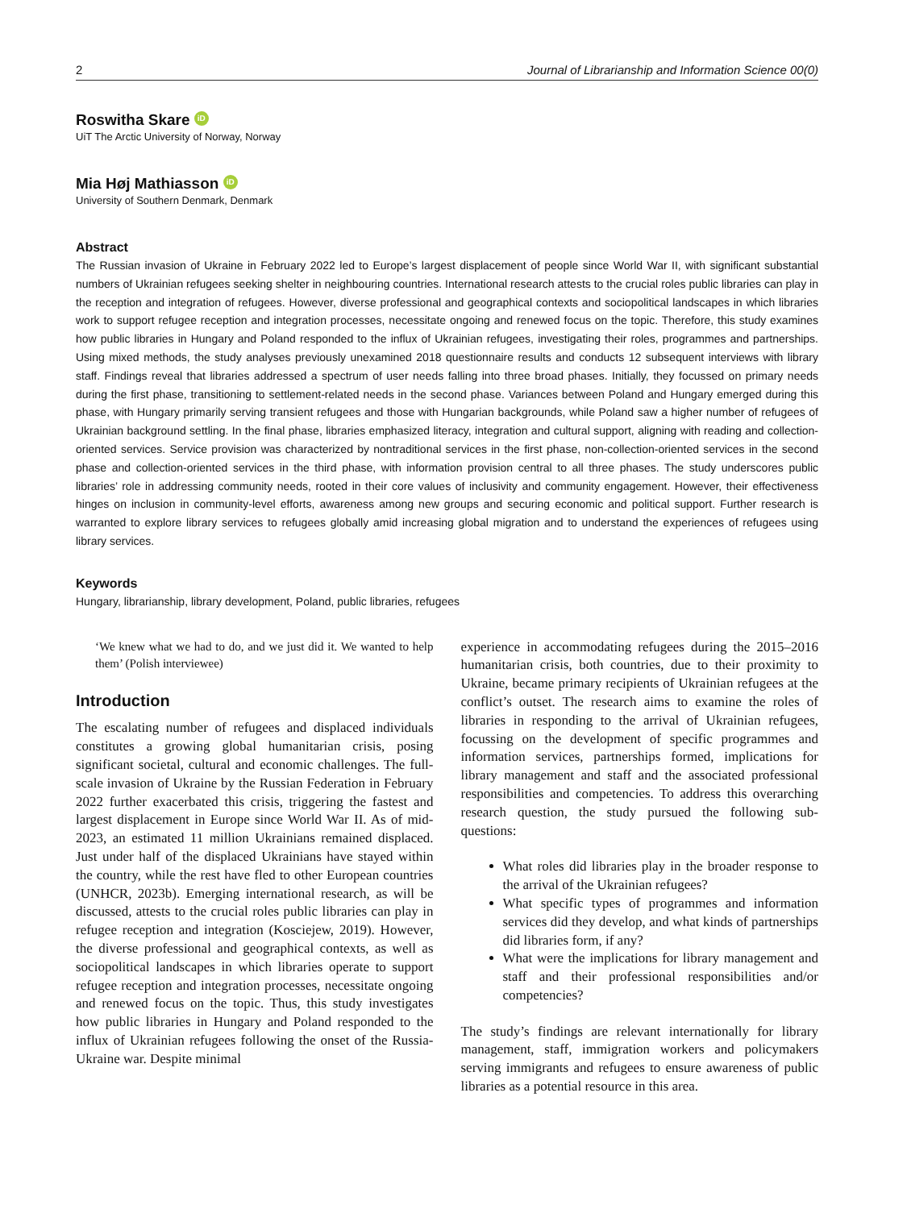2 Journal of Librarianship and Information Science 00(0)
Roswitha Skare iD
UiT The Arctic University of Norway, Norway
Mia Høj Mathiasson iD
University of Southern Denmark, Denmark
Abstract
The Russian invasion of Ukraine in February 2022 led to Europe’s largest displacement of people since World War II, with significant substantial numbers of Ukrainian refugees seeking shelter in neighbouring countries. International research attests to the crucial roles public libraries can play in the reception and integration of refugees. However, diverse professional and geographical contexts and sociopolitical landscapes in which libraries work to support refugee reception and integration processes, necessitate ongoing and renewed focus on the topic. Therefore, this study examines how public libraries in Hungary and Poland responded to the influx of Ukrainian refugees, investigating their roles, programmes and partnerships. Using mixed methods, the study analyses previously unexamined 2018 questionnaire results and conducts 12 subsequent interviews with library staff. Findings reveal that libraries addressed a spectrum of user needs falling into three broad phases. Initially, they focussed on primary needs during the first phase, transitioning to settlement-related needs in the second phase. Variances between Poland and Hungary emerged during this phase, with Hungary primarily serving transient refugees and those with Hungarian backgrounds, while Poland saw a higher number of refugees of Ukrainian background settling. In the final phase, libraries emphasized literacy, integration and cultural support, aligning with reading and collection-oriented services. Service provision was characterized by nontraditional services in the first phase, non-collection-oriented services in the second phase and collection-oriented services in the third phase, with information provision central to all three phases. The study underscores public libraries’ role in addressing community needs, rooted in their core values of inclusivity and community engagement. However, their effectiveness hinges on inclusion in community-level efforts, awareness among new groups and securing economic and political support. Further research is warranted to explore library services to refugees globally amid increasing global migration and to understand the experiences of refugees using library services.
Keywords
Hungary, librarianship, library development, Poland, public libraries, refugees
‘We knew what we had to do, and we just did it. We wanted to help them’ (Polish interviewee)
Introduction
The escalating number of refugees and displaced individuals constitutes a growing global humanitarian crisis, posing significant societal, cultural and economic challenges. The full-scale invasion of Ukraine by the Russian Federation in February 2022 further exacerbated this crisis, triggering the fastest and largest displacement in Europe since World War II. As of mid-2023, an estimated 11 million Ukrainians remained displaced. Just under half of the displaced Ukrainians have stayed within the country, while the rest have fled to other European countries (UNHCR, 2023b). Emerging international research, as will be discussed, attests to the crucial roles public libraries can play in refugee reception and integration (Kosciejew, 2019). However, the diverse professional and geographical contexts, as well as sociopolitical landscapes in which libraries operate to support refugee reception and integration processes, necessitate ongoing and renewed focus on the topic. Thus, this study investigates how public libraries in Hungary and Poland responded to the influx of Ukrainian refugees following the onset of the Russia-Ukraine war. Despite minimal
experience in accommodating refugees during the 2015–2016 humanitarian crisis, both countries, due to their proximity to Ukraine, became primary recipients of Ukrainian refugees at the conflict’s outset. The research aims to examine the roles of libraries in responding to the arrival of Ukrainian refugees, focussing on the development of specific programmes and information services, partnerships formed, implications for library management and staff and the associated professional responsibilities and competencies. To address this overarching research question, the study pursued the following sub-questions:
What roles did libraries play in the broader response to the arrival of the Ukrainian refugees?
What specific types of programmes and information services did they develop, and what kinds of partnerships did libraries form, if any?
What were the implications for library management and staff and their professional responsibilities and/or competencies?
The study’s findings are relevant internationally for library management, staff, immigration workers and policymakers serving immigrants and refugees to ensure awareness of public libraries as a potential resource in this area.